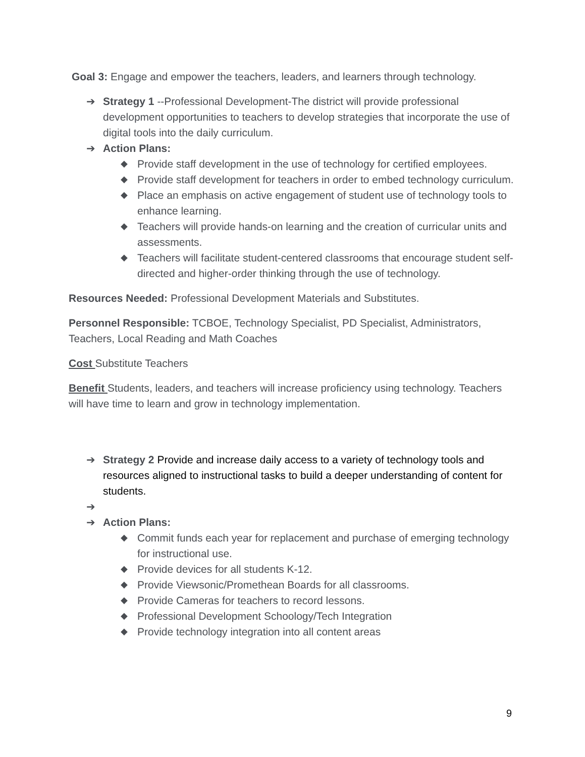Goal 3: Engage and empower the teachers, leaders, and learners through technology.
➔ Strategy 1 --Professional Development-The district will provide professional development opportunities to teachers to develop strategies that incorporate the use of digital tools into the daily curriculum.
➔ Action Plans:
◆ Provide staff development in the use of technology for certified employees.
◆ Provide staff development for teachers in order to embed technology curriculum.
◆ Place an emphasis on active engagement of student use of technology tools to enhance learning.
◆ Teachers will provide hands-on learning and the creation of curricular units and assessments.
◆ Teachers will facilitate student-centered classrooms that encourage student self-directed and higher-order thinking through the use of technology.
Resources Needed: Professional Development Materials and Substitutes.
Personnel Responsible: TCBOE, Technology Specialist, PD Specialist, Administrators, Teachers, Local Reading and Math Coaches
Cost Substitute Teachers
Benefit Students, leaders, and teachers will increase proficiency using technology. Teachers will have time to learn and grow in technology implementation.
➔ Strategy 2 Provide and increase daily access to a variety of technology tools and resources aligned to instructional tasks to build a deeper understanding of content for students.
➔
➔ Action Plans:
◆ Commit funds each year for replacement and purchase of emerging technology for instructional use.
◆ Provide devices for all students K-12.
◆ Provide Viewsonic/Promethean Boards for all classrooms.
◆ Provide Cameras for teachers to record lessons.
◆ Professional Development Schoology/Tech Integration
◆ Provide technology integration into all content areas
9